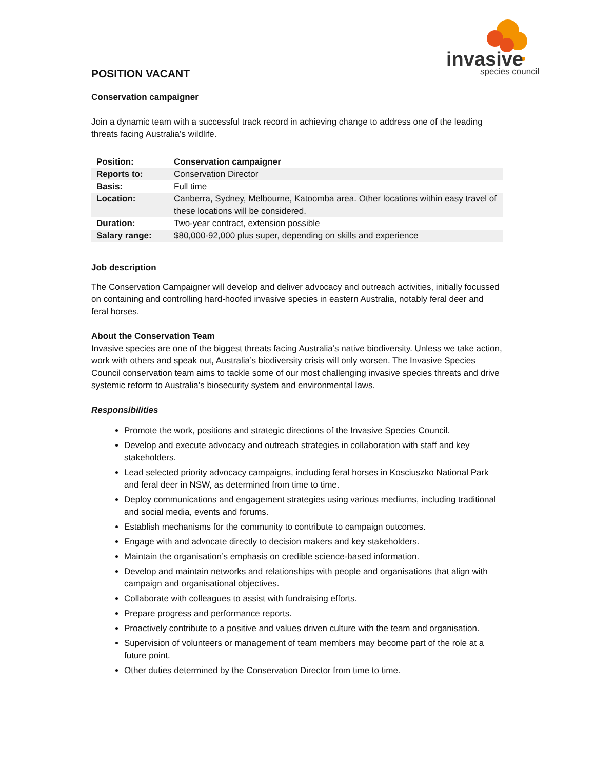invasive
species council
POSITION VACANT
Conservation campaigner
Join a dynamic team with a successful track record in achieving change to address one of the leading threats facing Australia’s wildlife.
| Position: | Conservation campaigner |
| Reports to: | Conservation Director |
| Basis: | Full time |
| Location: | Canberra, Sydney, Melbourne, Katoomba area. Other locations within easy travel of these locations will be considered. |
| Duration: | Two-year contract, extension possible |
| Salary range: | $80,000-92,000 plus super, depending on skills and experience |
Job description
The Conservation Campaigner will develop and deliver advocacy and outreach activities, initially focussed on containing and controlling hard-hoofed invasive species in eastern Australia, notably feral deer and feral horses.
About the Conservation Team
Invasive species are one of the biggest threats facing Australia’s native biodiversity. Unless we take action, work with others and speak out, Australia’s biodiversity crisis will only worsen. The Invasive Species Council conservation team aims to tackle some of our most challenging invasive species threats and drive systemic reform to Australia’s biosecurity system and environmental laws.
Responsibilities
Promote the work, positions and strategic directions of the Invasive Species Council.
Develop and execute advocacy and outreach strategies in collaboration with staff and key stakeholders.
Lead selected priority advocacy campaigns, including feral horses in Kosciuszko National Park and feral deer in NSW, as determined from time to time.
Deploy communications and engagement strategies using various mediums, including traditional and social media, events and forums.
Establish mechanisms for the community to contribute to campaign outcomes.
Engage with and advocate directly to decision makers and key stakeholders.
Maintain the organisation’s emphasis on credible science-based information.
Develop and maintain networks and relationships with people and organisations that align with campaign and organisational objectives.
Collaborate with colleagues to assist with fundraising efforts.
Prepare progress and performance reports.
Proactively contribute to a positive and values driven culture with the team and organisation.
Supervision of volunteers or management of team members may become part of the role at a future point.
Other duties determined by the Conservation Director from time to time.